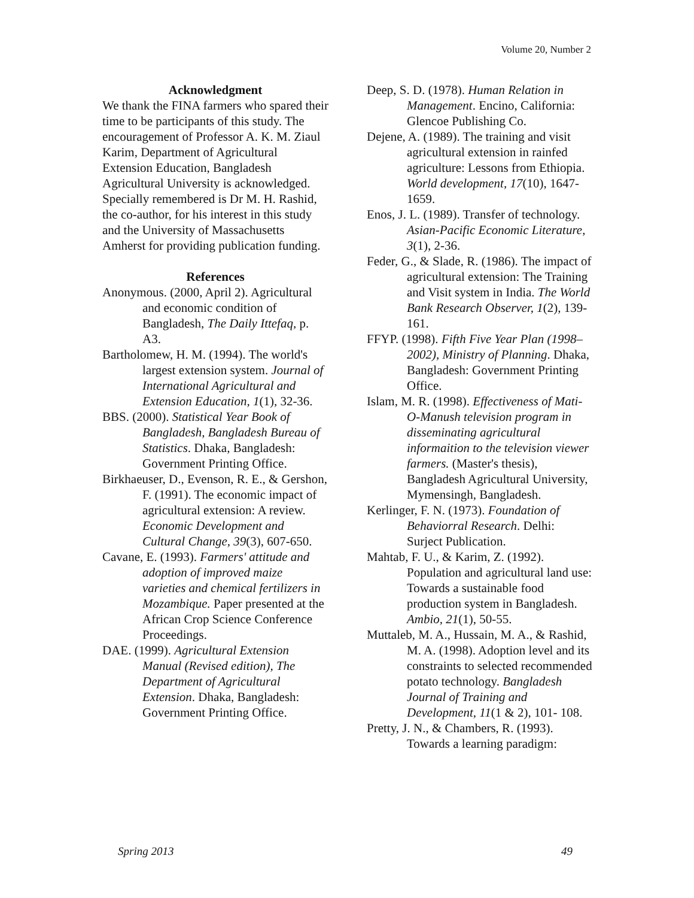Volume 20, Number 2
Acknowledgment
We thank the FINA farmers who spared their time to be participants of this study. The encouragement of Professor A. K. M. Ziaul Karim, Department of Agricultural Extension Education, Bangladesh Agricultural University is acknowledged. Specially remembered is Dr M. H. Rashid, the co-author, for his interest in this study and the University of Massachusetts Amherst for providing publication funding.
References
Anonymous. (2000, April 2). Agricultural and economic condition of Bangladesh, The Daily Ittefaq, p. A3.
Bartholomew, H. M. (1994). The world's largest extension system. Journal of International Agricultural and Extension Education, 1(1), 32-36.
BBS. (2000). Statistical Year Book of Bangladesh, Bangladesh Bureau of Statistics. Dhaka, Bangladesh: Government Printing Office.
Birkhaeuser, D., Evenson, R. E., & Gershon, F. (1991). The economic impact of agricultural extension: A review. Economic Development and Cultural Change, 39(3), 607-650.
Cavane, E. (1993). Farmers' attitude and adoption of improved maize varieties and chemical fertilizers in Mozambique. Paper presented at the African Crop Science Conference Proceedings.
DAE. (1999). Agricultural Extension Manual (Revised edition), The Department of Agricultural Extension. Dhaka, Bangladesh: Government Printing Office.
Deep, S. D. (1978). Human Relation in Management. Encino, California: Glencoe Publishing Co.
Dejene, A. (1989). The training and visit agricultural extension in rainfed agriculture: Lessons from Ethiopia. World development, 17(10), 1647-1659.
Enos, J. L. (1989). Transfer of technology. Asian-Pacific Economic Literature, 3(1), 2-36.
Feder, G., & Slade, R. (1986). The impact of agricultural extension: The Training and Visit system in India. The World Bank Research Observer, 1(2), 139-161.
FFYP. (1998). Fifth Five Year Plan (1998–2002), Ministry of Planning. Dhaka, Bangladesh: Government Printing Office.
Islam, M. R. (1998). Effectiveness of Mati-O-Manush television program in disseminating agricultural informaition to the television viewer farmers. (Master's thesis), Bangladesh Agricultural University, Mymensingh, Bangladesh.
Kerlinger, F. N. (1973). Foundation of Behaviorral Research. Delhi: Surject Publication.
Mahtab, F. U., & Karim, Z. (1992). Population and agricultural land use: Towards a sustainable food production system in Bangladesh. Ambio, 21(1), 50-55.
Muttaleb, M. A., Hussain, M. A., & Rashid, M. A. (1998). Adoption level and its constraints to selected recommended potato technology. Bangladesh Journal of Training and Development, 11(1 & 2), 101- 108.
Pretty, J. N., & Chambers, R. (1993). Towards a learning paradigm:
Spring 2013 49